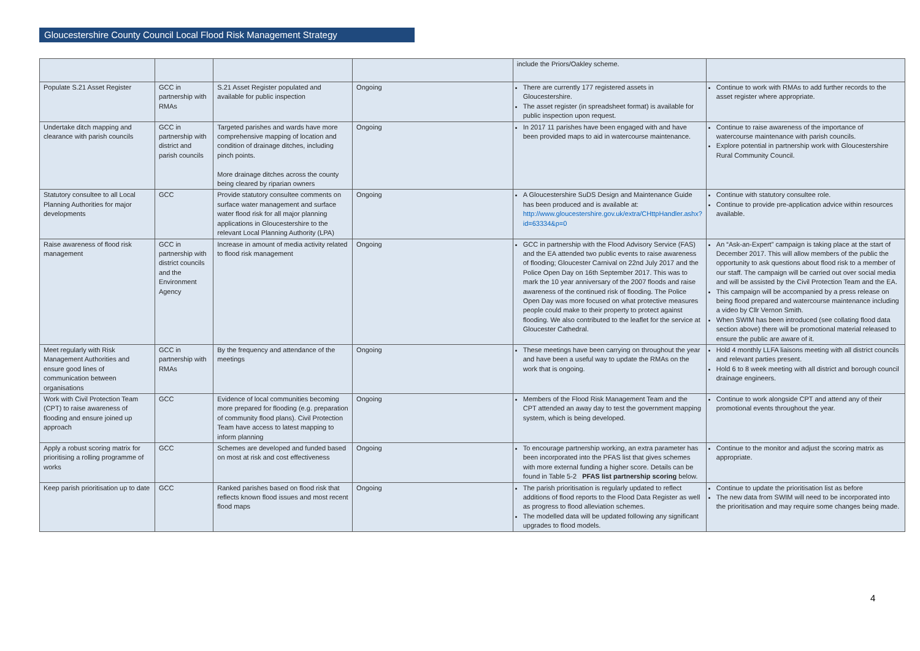Gloucestershire County Council Local Flood Risk Management Strategy
| | | | | include the Priors/Oakley scheme. | |
| Populate S.21 Asset Register | GCC in partnership with RMAs | S.21 Asset Register populated and available for public inspection | Ongoing | There are currently 177 registered assets in Gloucestershire. The asset register (in spreadsheet format) is available for public inspection upon request. | Continue to work with RMAs to add further records to the asset register where appropriate. |
| Undertake ditch mapping and clearance with parish councils | GCC in partnership with district and parish councils | Targeted parishes and wards have more comprehensive mapping of location and condition of drainage ditches, including pinch points. More drainage ditches across the county being cleared by riparian owners | Ongoing | In 2017 11 parishes have been engaged with and have been provided maps to aid in watercourse maintenance. | Continue to raise awareness of the importance of watercourse maintenance with parish councils. Explore potential in partnership work with Gloucestershire Rural Community Council. |
| Statutory consultee to all Local Planning Authorities for major developments | GCC | Provide statutory consultee comments on surface water management and surface water flood risk for all major planning applications in Gloucestershire to the relevant Local Planning Authority (LPA) | Ongoing | A Gloucestershire SuDS Design and Maintenance Guide has been produced and is available at: http://www.gloucestershire.gov.uk/extra/CHttpHandler.ashx?id=63334&p=0 | Continue with statutory consultee role. Continue to provide pre-application advice within resources available. |
| Raise awareness of flood risk management | GCC in partnership with district councils and the Environment Agency | Increase in amount of media activity related to flood risk management | Ongoing | GCC in partnership with the Flood Advisory Service (FAS) and the EA attended two public events to raise awareness of flooding; Gloucester Carnival on 22nd July 2017 and the Police Open Day on 16th September 2017. This was to mark the 10 year anniversary of the 2007 floods and raise awareness of the continued risk of flooding. The Police Open Day was more focused on what protective measures people could make to their property to protect against flooding. We also contributed to the leaflet for the service at Gloucester Cathedral. | An “Ask-an-Expert” campaign is taking place at the start of December 2017. This will allow members of the public the opportunity to ask questions about flood risk to a member of our staff. The campaign will be carried out over social media and will be assisted by the Civil Protection Team and the EA. This campaign will be accompanied by a press release on being flood prepared and watercourse maintenance including a video by Cllr Vernon Smith. When SWIM has been introduced (see collating flood data section above) there will be promotional material released to ensure the public are aware of it. |
| Meet regularly with Risk Management Authorities and ensure good lines of communication between organisations | GCC in partnership with RMAs | By the frequency and attendance of the meetings | Ongoing | These meetings have been carrying on throughout the year and have been a useful way to update the RMAs on the work that is ongoing. | Hold 4 monthly LLFA liaisons meeting with all district councils and relevant parties present. Hold 6 to 8 week meeting with all district and borough council drainage engineers. |
| Work with Civil Protection Team (CPT) to raise awareness of flooding and ensure joined up approach | GCC | Evidence of local communities becoming more prepared for flooding (e.g. preparation of community flood plans). Civil Protection Team have access to latest mapping to inform planning | Ongoing | Members of the Flood Risk Management Team and the CPT attended an away day to test the government mapping system, which is being developed. | Continue to work alongside CPT and attend any of their promotional events throughout the year. |
| Apply a robust scoring matrix for prioritising a rolling programme of works | GCC | Schemes are developed and funded based on most at risk and cost effectiveness | Ongoing | To encourage partnership working, an extra parameter has been incorporated into the PFAS list that gives schemes with more external funding a higher score. Details can be found in Table 5-2 PFAS list partnership scoring below. | Continue to the monitor and adjust the scoring matrix as appropriate. |
| Keep parish prioritisation up to date | GCC | Ranked parishes based on flood risk that reflects known flood issues and most recent flood maps | Ongoing | The parish prioritisation is regularly updated to reflect additions of flood reports to the Flood Data Register as well as progress to flood alleviation schemes. The modelled data will be updated following any significant upgrades to flood models. | Continue to update the prioritisation list as before The new data from SWIM will need to be incorporated into the prioritisation and may require some changes being made. |
4